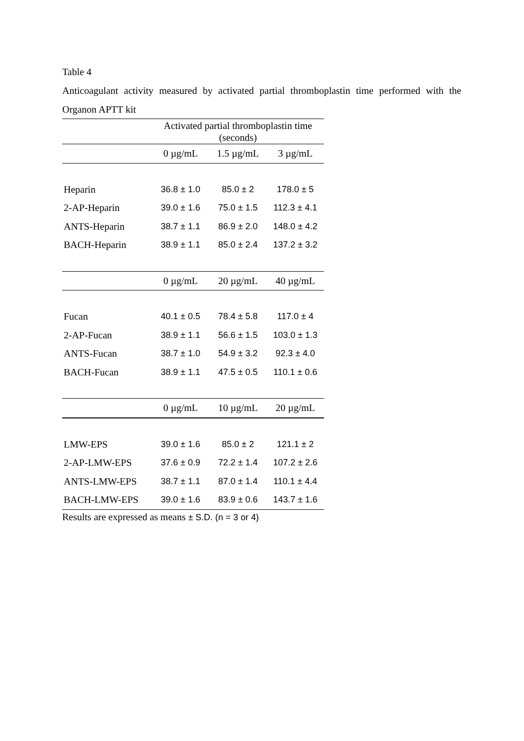Table 4
Anticoagulant activity measured by activated partial thromboplastin time performed with the
Organon APTT kit
| | Activated partial thromboplastin time (seconds) | | |
| | 0 µg/mL | 1.5 µg/mL | 3 µg/mL |
| Heparin | 36.8 ± 1.0 | 85.0 ± 2 | 178.0 ± 5 |
| 2-AP-Heparin | 39.0 ± 1.6 | 75.0 ± 1.5 | 112.3 ± 4.1 |
| ANTS-Heparin | 38.7 ± 1.1 | 86.9 ± 2.0 | 148.0 ± 4.2 |
| BACH-Heparin | 38.9 ± 1.1 | 85.0 ± 2.4 | 137.2 ± 3.2 |
| | 0 µg/mL | 20 µg/mL | 40 µg/mL |
| Fucan | 40.1 ± 0.5 | 78.4 ± 5.8 | 117.0 ± 4 |
| 2-AP-Fucan | 38.9 ± 1.1 | 56.6 ± 1.5 | 103.0 ± 1.3 |
| ANTS-Fucan | 38.7 ± 1.0 | 54.9 ± 3.2 | 92.3 ± 4.0 |
| BACH-Fucan | 38.9 ± 1.1 | 47.5 ± 0.5 | 110.1 ± 0.6 |
| | 0 µg/mL | 10 µg/mL | 20 µg/mL |
| LMW-EPS | 39.0 ± 1.6 | 85.0 ± 2 | 121.1 ± 2 |
| 2-AP-LMW-EPS | 37.6 ± 0.9 | 72.2 ± 1.4 | 107.2 ± 2.6 |
| ANTS-LMW-EPS | 38.7 ± 1.1 | 87.0 ± 1.4 | 110.1 ± 4.4 |
| BACH-LMW-EPS | 39.0 ± 1.6 | 83.9 ± 0.6 | 143.7 ± 1.6 |
Results are expressed as means ± S.D. (n = 3 or 4)